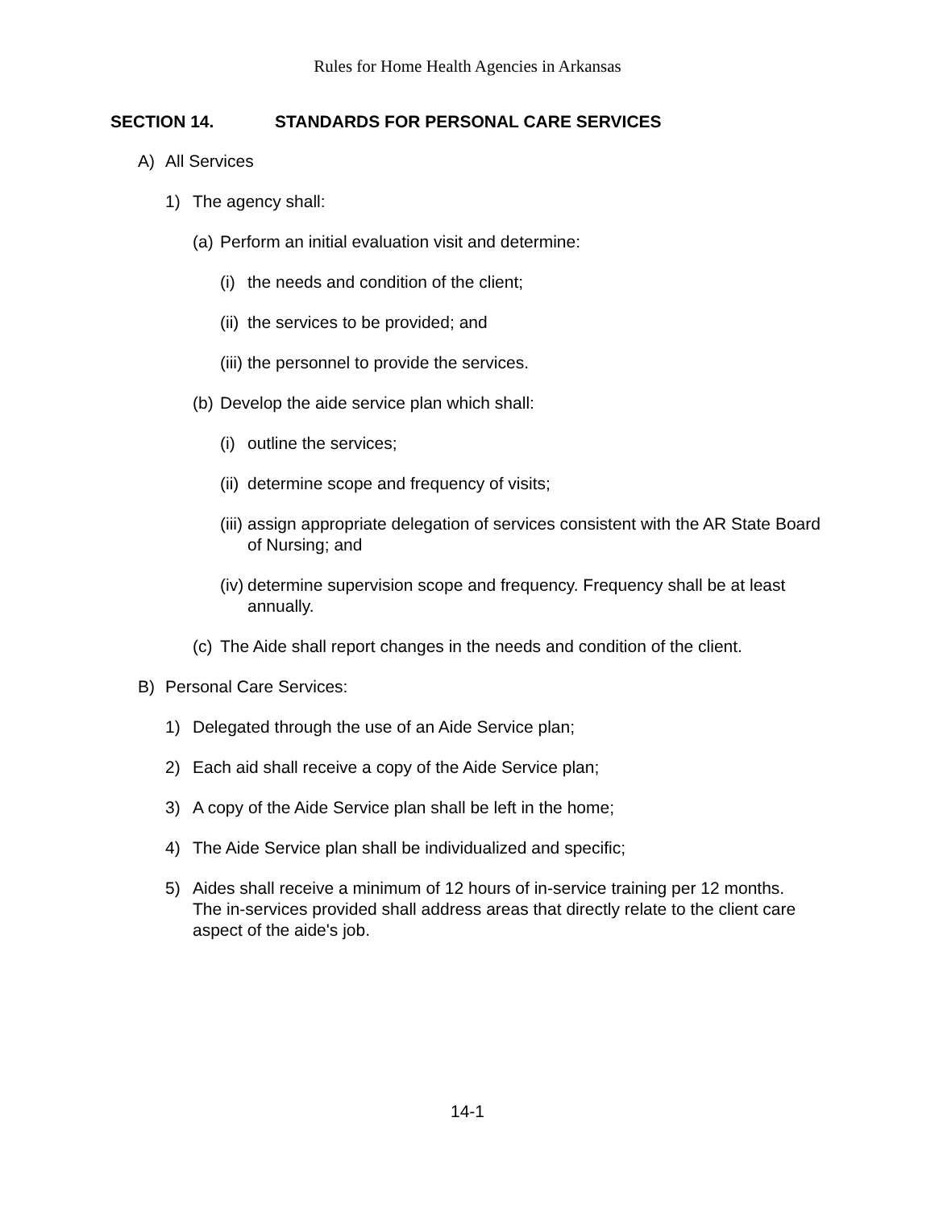Rules for Home Health Agencies in Arkansas
SECTION 14. STANDARDS FOR PERSONAL CARE SERVICES
A) All Services
1) The agency shall:
(a)
Perform an initial evaluation visit and determine:
(i)
the needs and condition of the client;
(ii)
the services to be provided; and
(iii)
the personnel to provide the services.
(b)
Develop the aide service plan which shall:
(i)
outline the services;
(ii)
determine scope and frequency of visits;
(iii)
assign appropriate delegation of services consistent with the AR State Board of Nursing; and
(iv)
determine supervision scope and frequency. Frequency shall be at least annually.
(c)
The Aide shall report changes in the needs and condition of the client.
B) Personal Care Services:
1) Delegated through the use of an Aide Service plan;
2) Each aid shall receive a copy of the Aide Service plan;
3) A copy of the Aide Service plan shall be left in the home;
4) The Aide Service plan shall be individualized and specific;
5) Aides shall receive a minimum of 12 hours of in-service training per 12 months. The in-services provided shall address areas that directly relate to the client care aspect of the aide's job.
14-1